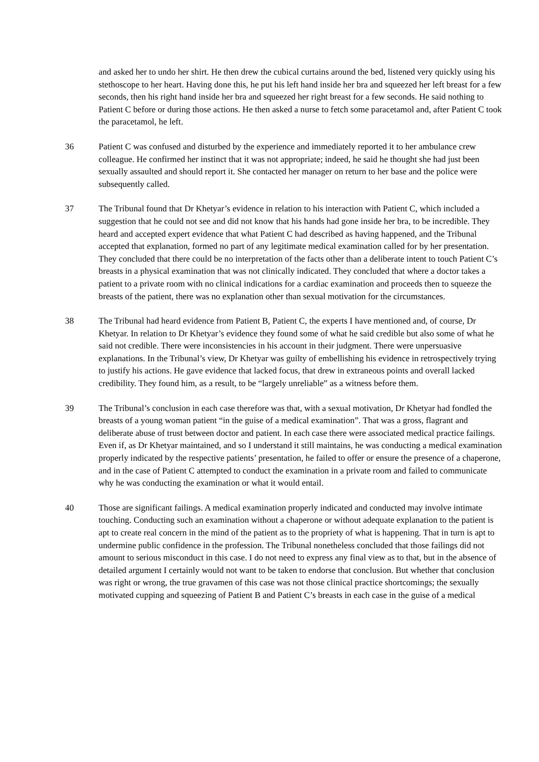and asked her to undo her shirt. He then drew the cubical curtains around the bed, listened very quickly using his stethoscope to her heart. Having done this, he put his left hand inside her bra and squeezed her left breast for a few seconds, then his right hand inside her bra and squeezed her right breast for a few seconds. He said nothing to Patient C before or during those actions. He then asked a nurse to fetch some paracetamol and, after Patient C took the paracetamol, he left.
36 Patient C was confused and disturbed by the experience and immediately reported it to her ambulance crew colleague. He confirmed her instinct that it was not appropriate; indeed, he said he thought she had just been sexually assaulted and should report it. She contacted her manager on return to her base and the police were subsequently called.
37 The Tribunal found that Dr Khetyar’s evidence in relation to his interaction with Patient C, which included a suggestion that he could not see and did not know that his hands had gone inside her bra, to be incredible. They heard and accepted expert evidence that what Patient C had described as having happened, and the Tribunal accepted that explanation, formed no part of any legitimate medical examination called for by her presentation. They concluded that there could be no interpretation of the facts other than a deliberate intent to touch Patient C’s breasts in a physical examination that was not clinically indicated. They concluded that where a doctor takes a patient to a private room with no clinical indications for a cardiac examination and proceeds then to squeeze the breasts of the patient, there was no explanation other than sexual motivation for the circumstances.
38 The Tribunal had heard evidence from Patient B, Patient C, the experts I have mentioned and, of course, Dr Khetyar. In relation to Dr Khetyar’s evidence they found some of what he said credible but also some of what he said not credible. There were inconsistencies in his account in their judgment. There were unpersuasive explanations. In the Tribunal’s view, Dr Khetyar was guilty of embellishing his evidence in retrospectively trying to justify his actions. He gave evidence that lacked focus, that drew in extraneous points and overall lacked credibility. They found him, as a result, to be “largely unreliable” as a witness before them.
39 The Tribunal’s conclusion in each case therefore was that, with a sexual motivation, Dr Khetyar had fondled the breasts of a young woman patient “in the guise of a medical examination”. That was a gross, flagrant and deliberate abuse of trust between doctor and patient. In each case there were associated medical practice failings. Even if, as Dr Khetyar maintained, and so I understand it still maintains, he was conducting a medical examination properly indicated by the respective patients’ presentation, he failed to offer or ensure the presence of a chaperone, and in the case of Patient C attempted to conduct the examination in a private room and failed to communicate why he was conducting the examination or what it would entail.
40 Those are significant failings. A medical examination properly indicated and conducted may involve intimate touching. Conducting such an examination without a chaperone or without adequate explanation to the patient is apt to create real concern in the mind of the patient as to the propriety of what is happening. That in turn is apt to undermine public confidence in the profession. The Tribunal nonetheless concluded that those failings did not amount to serious misconduct in this case. I do not need to express any final view as to that, but in the absence of detailed argument I certainly would not want to be taken to endorse that conclusion. But whether that conclusion was right or wrong, the true gravamen of this case was not those clinical practice shortcomings; the sexually motivated cupping and squeezing of Patient B and Patient C’s breasts in each case in the guise of a medical